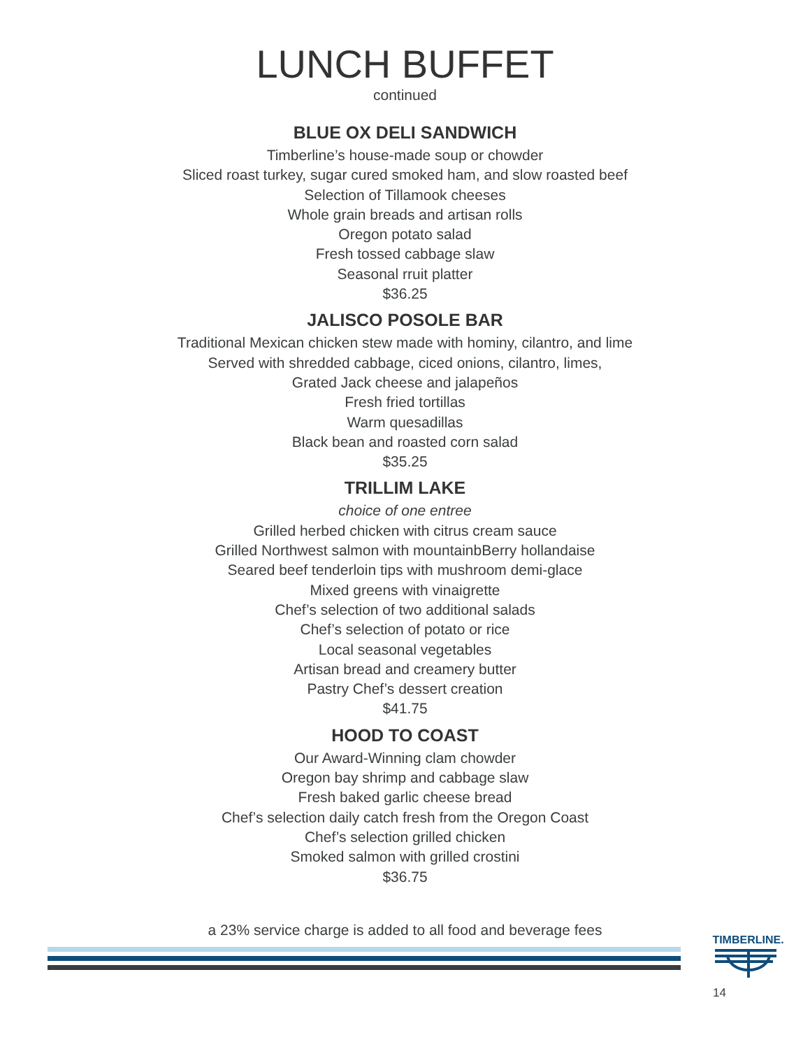LUNCH BUFFET
continued
BLUE OX DELI SANDWICH
Timberline’s house-made soup or chowder
Sliced roast turkey, sugar cured smoked ham, and slow roasted beef
Selection of Tillamook cheeses
Whole grain breads and artisan rolls
Oregon potato salad
Fresh tossed cabbage slaw
Seasonal rruit platter
$36.25
JALISCO POSOLE BAR
Traditional Mexican chicken stew made with hominy, cilantro, and lime
Served with shredded cabbage, ciced onions, cilantro, limes,
Grated Jack cheese and jalapeños
Fresh fried tortillas
Warm quesadillas
Black bean and roasted corn salad
$35.25
TRILLIM LAKE
choice of one entree
Grilled herbed chicken with citrus cream sauce
Grilled Northwest salmon with mountainbBerry hollandaise
Seared beef tenderloin tips with mushroom demi-glace
Mixed greens with vinaigrette
Chef’s selection of two additional salads
Chef’s selection of potato or rice
Local seasonal vegetables
Artisan bread and creamery butter
Pastry Chef’s dessert creation
$41.75
HOOD TO COAST
Our Award-Winning clam chowder
Oregon bay shrimp and cabbage slaw
Fresh baked garlic cheese bread
Chef’s selection daily catch fresh from the Oregon Coast
Chef’s selection grilled chicken
Smoked salmon with grilled crostini
$36.75
a 23% service charge is added to all food and beverage fees
TIMBERLINE.
14